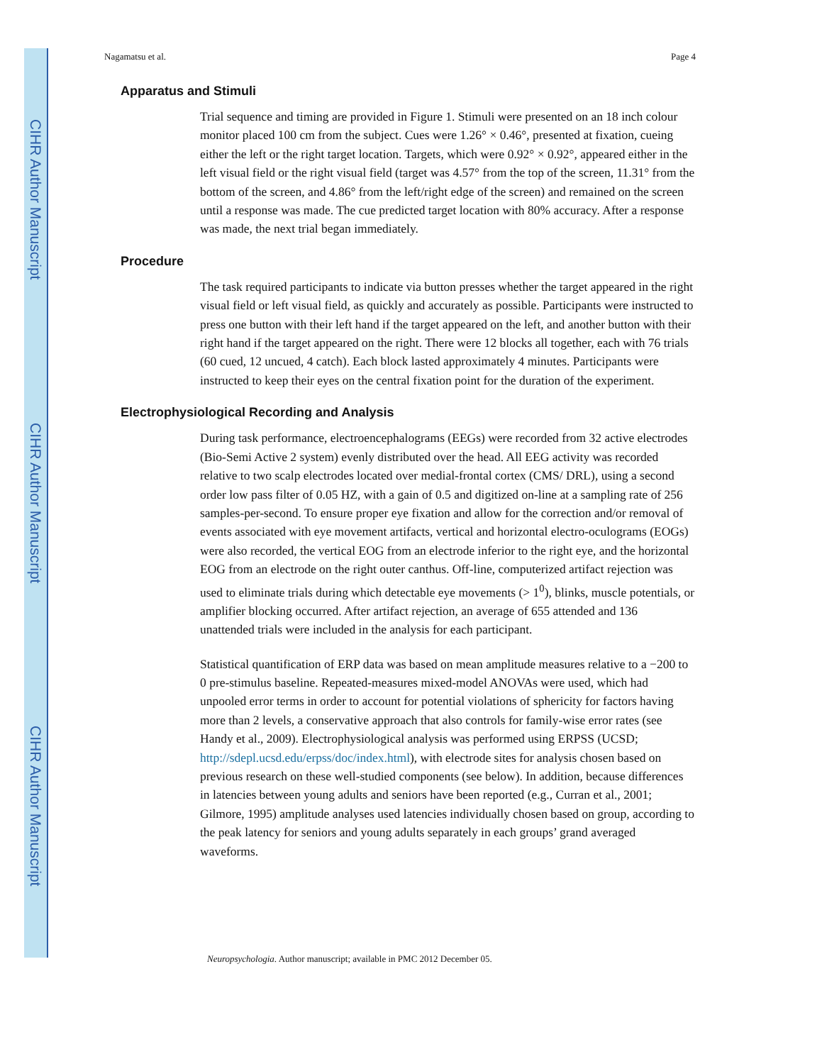CIHR Author Manuscript
CIHR Author Manuscript
CIHR Author Manuscript
Nagamatsu et al. Page 4
Apparatus and Stimuli
Trial sequence and timing are provided in Figure 1. Stimuli were presented on an 18 inch colour monitor placed 100 cm from the subject. Cues were 1.26° × 0.46°, presented at fixation, cueing either the left or the right target location. Targets, which were 0.92° × 0.92°, appeared either in the left visual field or the right visual field (target was 4.57° from the top of the screen, 11.31° from the bottom of the screen, and 4.86° from the left/right edge of the screen) and remained on the screen until a response was made. The cue predicted target location with 80% accuracy. After a response was made, the next trial began immediately.
Procedure
The task required participants to indicate via button presses whether the target appeared in the right visual field or left visual field, as quickly and accurately as possible. Participants were instructed to press one button with their left hand if the target appeared on the left, and another button with their right hand if the target appeared on the right. There were 12 blocks all together, each with 76 trials (60 cued, 12 uncued, 4 catch). Each block lasted approximately 4 minutes. Participants were instructed to keep their eyes on the central fixation point for the duration of the experiment.
Electrophysiological Recording and Analysis
During task performance, electroencephalograms (EEGs) were recorded from 32 active electrodes (Bio-Semi Active 2 system) evenly distributed over the head. All EEG activity was recorded relative to two scalp electrodes located over medial-frontal cortex (CMS/ DRL), using a second order low pass filter of 0.05 HZ, with a gain of 0.5 and digitized on-line at a sampling rate of 256 samples-per-second. To ensure proper eye fixation and allow for the correction and/or removal of events associated with eye movement artifacts, vertical and horizontal electro-oculograms (EOGs) were also recorded, the vertical EOG from an electrode inferior to the right eye, and the horizontal EOG from an electrode on the right outer canthus. Off-line, computerized artifact rejection was used to eliminate trials during which detectable eye movements (> 1<sup>0</sup>), blinks, muscle potentials, or amplifier blocking occurred. After artifact rejection, an average of 655 attended and 136 unattended trials were included in the analysis for each participant.
Statistical quantification of ERP data was based on mean amplitude measures relative to a −200 to 0 pre-stimulus baseline. Repeated-measures mixed-model ANOVAs were used, which had unpooled error terms in order to account for potential violations of sphericity for factors having more than 2 levels, a conservative approach that also controls for family-wise error rates (see Handy et al., 2009). Electrophysiological analysis was performed using ERPSS (UCSD; http://sdepl.ucsd.edu/erpss/doc/index.html), with electrode sites for analysis chosen based on previous research on these well-studied components (see below). In addition, because differences in latencies between young adults and seniors have been reported (e.g., Curran et al., 2001; Gilmore, 1995) amplitude analyses used latencies individually chosen based on group, according to the peak latency for seniors and young adults separately in each groups’ grand averaged waveforms.
Neuropsychologia. Author manuscript; available in PMC 2012 December 05.